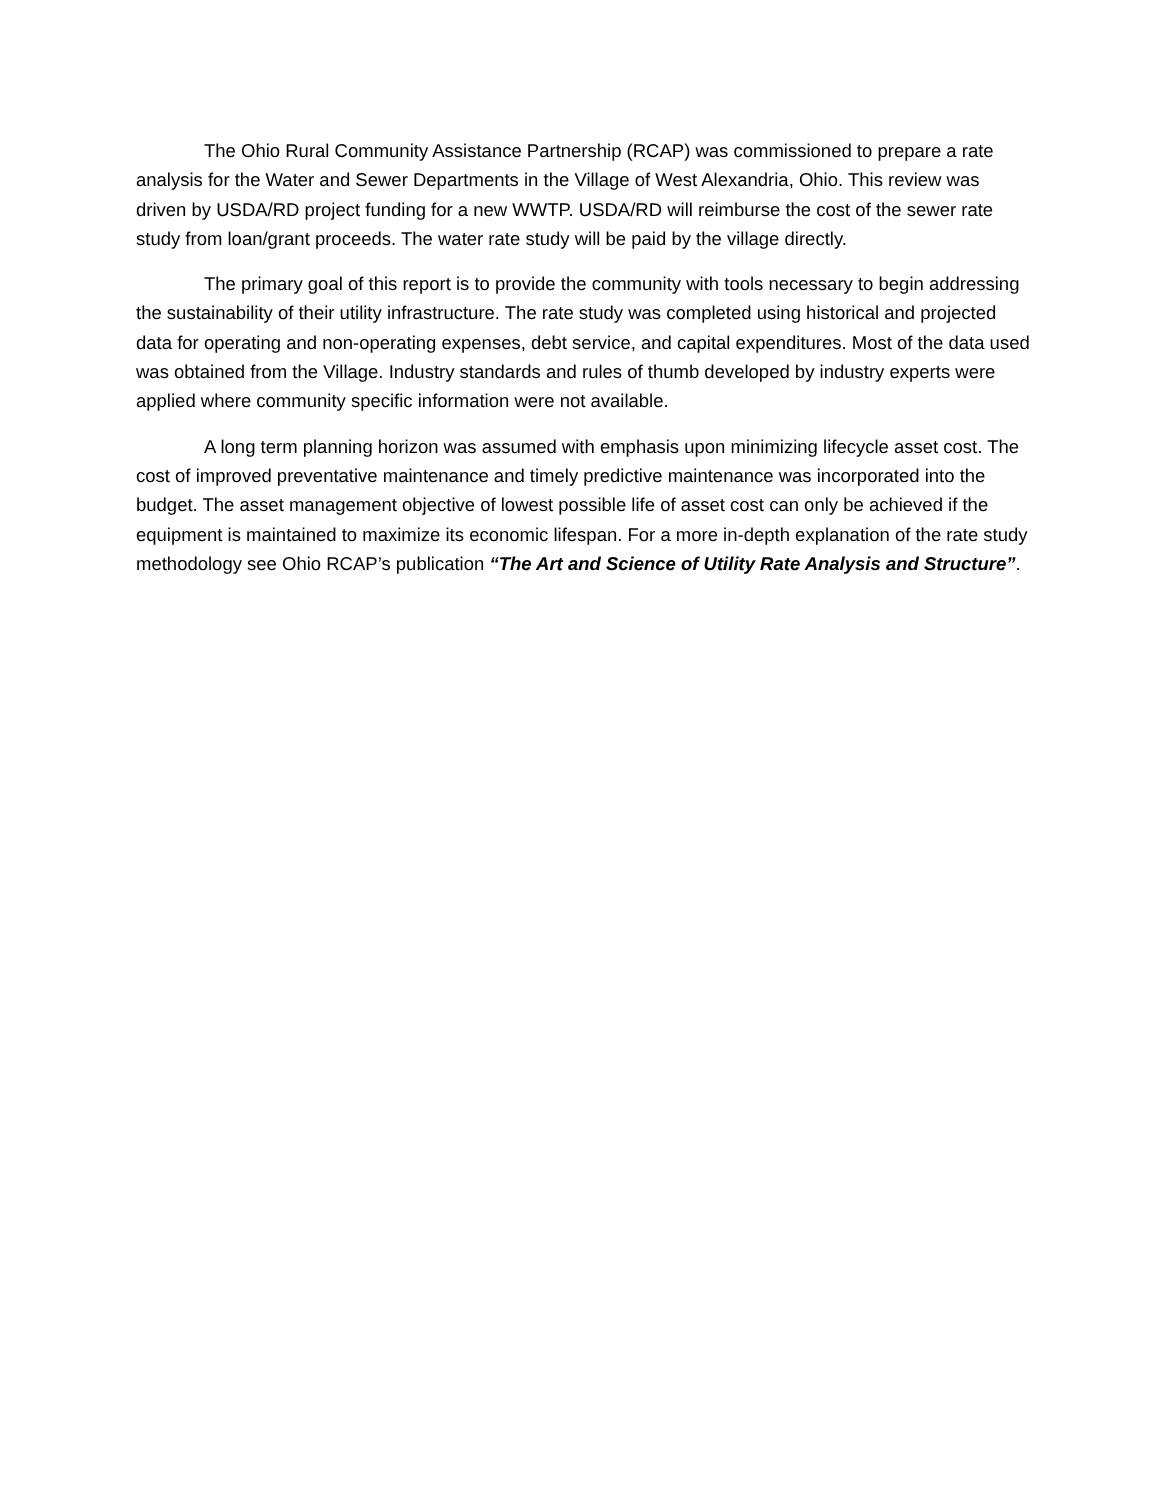The Ohio Rural Community Assistance Partnership (RCAP) was commissioned to prepare a rate analysis for the Water and Sewer Departments in the Village of West Alexandria, Ohio. This review was driven by USDA/RD project funding for a new WWTP. USDA/RD will reimburse the cost of the sewer rate study from loan/grant proceeds. The water rate study will be paid by the village directly.
The primary goal of this report is to provide the community with tools necessary to begin addressing the sustainability of their utility infrastructure. The rate study was completed using historical and projected data for operating and non-operating expenses, debt service, and capital expenditures. Most of the data used was obtained from the Village. Industry standards and rules of thumb developed by industry experts were applied where community specific information were not available.
A long term planning horizon was assumed with emphasis upon minimizing lifecycle asset cost. The cost of improved preventative maintenance and timely predictive maintenance was incorporated into the budget. The asset management objective of lowest possible life of asset cost can only be achieved if the equipment is maintained to maximize its economic lifespan. For a more in-depth explanation of the rate study methodology see Ohio RCAP’s publication “The Art and Science of Utility Rate Analysis and Structure”.